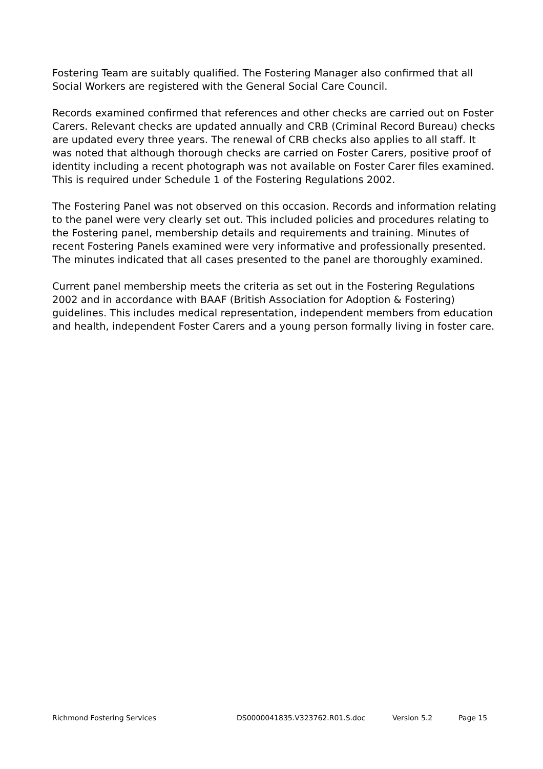Fostering Team are suitably qualified. The Fostering Manager also confirmed that all Social Workers are registered with the General Social Care Council.
Records examined confirmed that references and other checks are carried out on Foster Carers. Relevant checks are updated annually and CRB (Criminal Record Bureau) checks are updated every three years. The renewal of CRB checks also applies to all staff. It was noted that although thorough checks are carried on Foster Carers, positive proof of identity including a recent photograph was not available on Foster Carer files examined. This is required under Schedule 1 of the Fostering Regulations 2002.
The Fostering Panel was not observed on this occasion. Records and information relating to the panel were very clearly set out. This included policies and procedures relating to the Fostering panel, membership details and requirements and training. Minutes of recent Fostering Panels examined were very informative and professionally presented. The minutes indicated that all cases presented to the panel are thoroughly examined.
Current panel membership meets the criteria as set out in the Fostering Regulations 2002 and in accordance with BAAF (British Association for Adoption & Fostering) guidelines. This includes medical representation, independent members from education and health, independent Foster Carers and a young person formally living in foster care.
Richmond Fostering Services DS0000041835.V323762.R01.S.doc Version 5.2 Page 15